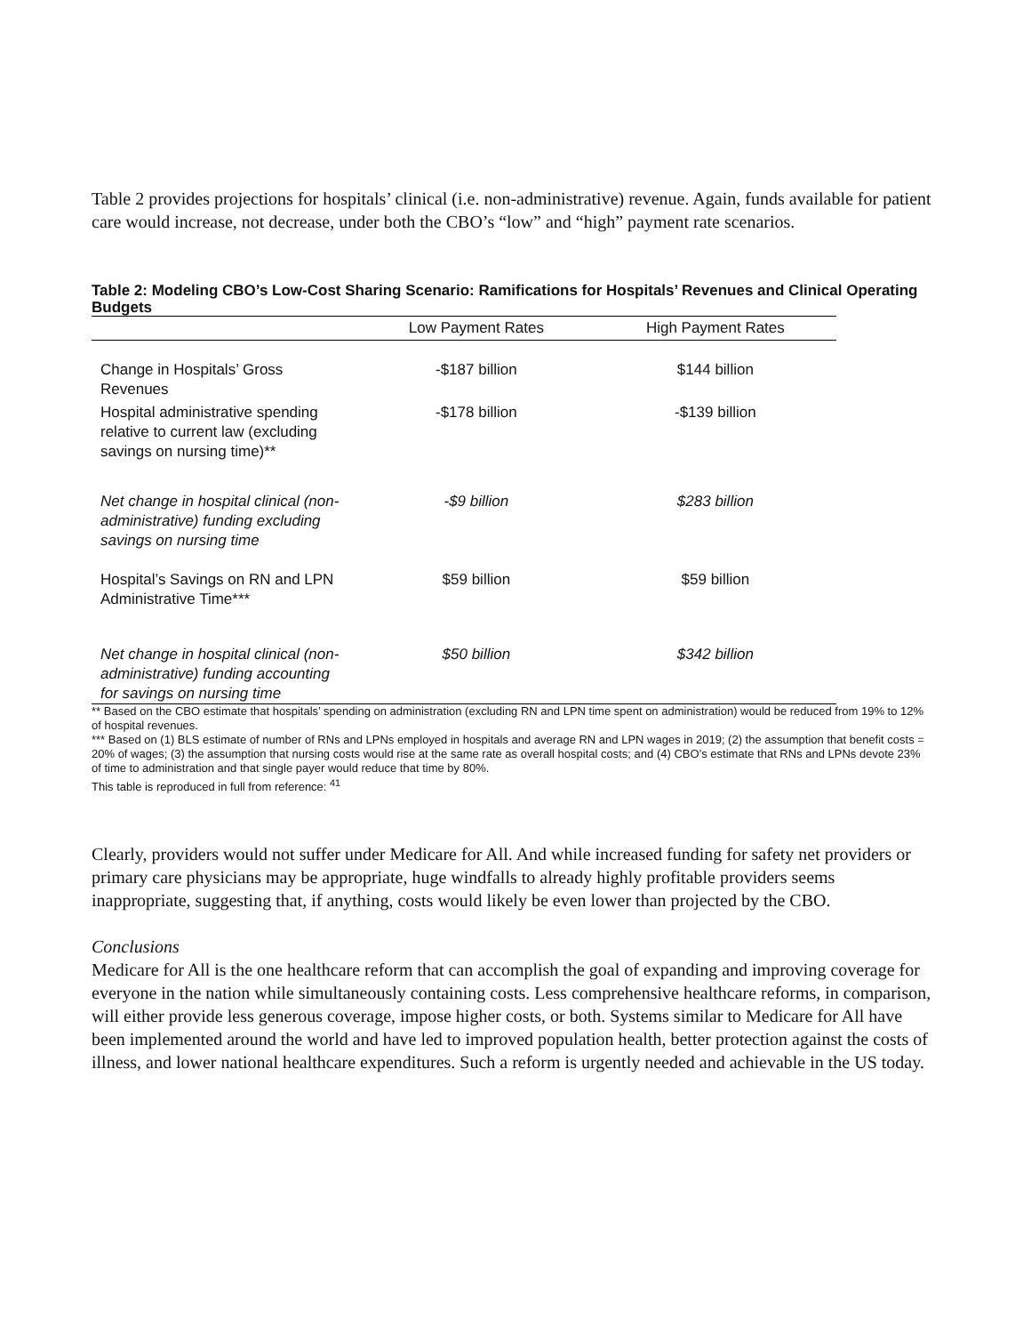Table 2 provides projections for hospitals’ clinical (i.e. non-administrative) revenue. Again, funds available for patient care would increase, not decrease, under both the CBO’s “low” and “high” payment rate scenarios.
Table 2: Modeling CBO’s Low-Cost Sharing Scenario: Ramifications for Hospitals’ Revenues and Clinical Operating Budgets
| | Low Payment Rates | High Payment Rates |
| --- | --- | --- |
| Change in Hospitals’ Gross Revenues | -$187 billion | $144 billion |
| Hospital administrative spending relative to current law (excluding savings on nursing time)** | -$178 billion | -$139 billion |
| Net change in hospital clinical (non-administrative) funding excluding savings on nursing time | -$9 billion | $283 billion |
| Hospital’s Savings on RN and LPN Administrative Time*** | $59 billion | $59 billion |
| Net change in hospital clinical (non-administrative) funding accounting for savings on nursing time | $50 billion | $342 billion |
** Based on the CBO estimate that hospitals’ spending on administration (excluding RN and LPN time spent on administration) would be reduced from 19% to 12% of hospital revenues.
*** Based on (1) BLS estimate of number of RNs and LPNs employed in hospitals and average RN and LPN wages in 2019; (2) the assumption that benefit costs = 20% of wages; (3) the assumption that nursing costs would rise at the same rate as overall hospital costs; and (4) CBO’s estimate that RNs and LPNs devote 23% of time to administration and that single payer would reduce that time by 80%.
This table is reproduced in full from reference: <sup>41</sup>
Clearly, providers would not suffer under Medicare for All. And while increased funding for safety net providers or primary care physicians may be appropriate, huge windfalls to already highly profitable providers seems inappropriate, suggesting that, if anything, costs would likely be even lower than projected by the CBO.
Conclusions
Medicare for All is the one healthcare reform that can accomplish the goal of expanding and improving coverage for everyone in the nation while simultaneously containing costs. Less comprehensive healthcare reforms, in comparison, will either provide less generous coverage, impose higher costs, or both. Systems similar to Medicare for All have been implemented around the world and have led to improved population health, better protection against the costs of illness, and lower national healthcare expenditures. Such a reform is urgently needed and achievable in the US today.